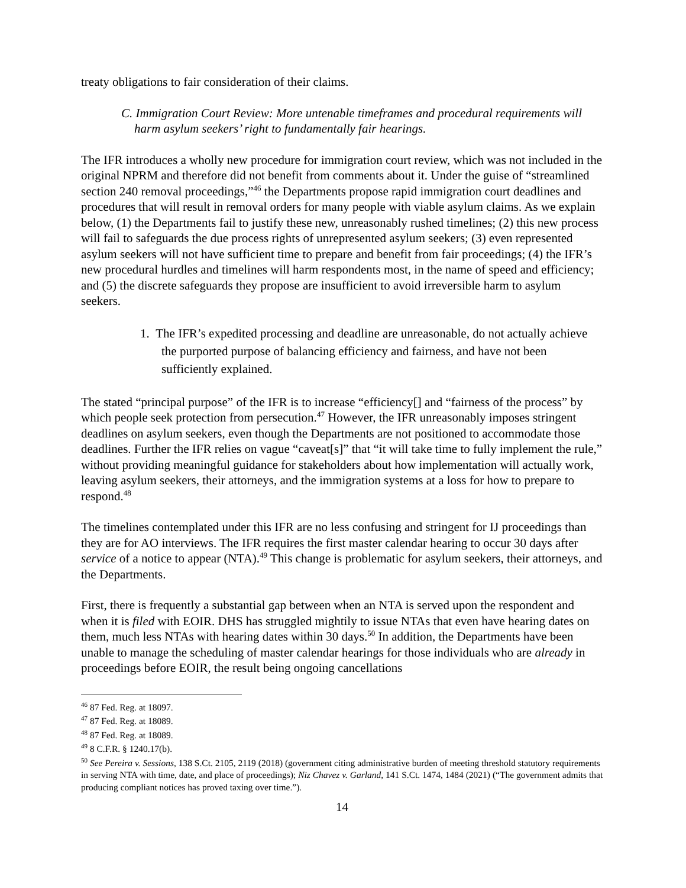treaty obligations to fair consideration of their claims.
C. Immigration Court Review: More untenable timeframes and procedural requirements will harm asylum seekers’ right to fundamentally fair hearings.
The IFR introduces a wholly new procedure for immigration court review, which was not included in the original NPRM and therefore did not benefit from comments about it. Under the guise of “streamlined section 240 removal proceedings,”<sup>46</sup> the Departments propose rapid immigration court deadlines and procedures that will result in removal orders for many people with viable asylum claims. As we explain below, (1) the Departments fail to justify these new, unreasonably rushed timelines; (2) this new process will fail to safeguards the due process rights of unrepresented asylum seekers; (3) even represented asylum seekers will not have sufficient time to prepare and benefit from fair proceedings; (4) the IFR’s new procedural hurdles and timelines will harm respondents most, in the name of speed and efficiency; and (5) the discrete safeguards they propose are insufficient to avoid irreversible harm to asylum seekers.
1. The IFR’s expedited processing and deadline are unreasonable, do not actually achieve the purported purpose of balancing efficiency and fairness, and have not been sufficiently explained.
The stated “principal purpose” of the IFR is to increase “efficiency[] and “fairness of the process” by which people seek protection from persecution.<sup>47</sup> However, the IFR unreasonably imposes stringent deadlines on asylum seekers, even though the Departments are not positioned to accommodate those deadlines. Further the IFR relies on vague “caveat[s]” that “it will take time to fully implement the rule,” without providing meaningful guidance for stakeholders about how implementation will actually work, leaving asylum seekers, their attorneys, and the immigration systems at a loss for how to prepare to respond.<sup>48</sup>
The timelines contemplated under this IFR are no less confusing and stringent for IJ proceedings than they are for AO interviews. The IFR requires the first master calendar hearing to occur 30 days after service of a notice to appear (NTA).<sup>49</sup> This change is problematic for asylum seekers, their attorneys, and the Departments.
First, there is frequently a substantial gap between when an NTA is served upon the respondent and when it is filed with EOIR. DHS has struggled mightily to issue NTAs that even have hearing dates on them, much less NTAs with hearing dates within 30 days.<sup>50</sup> In addition, the Departments have been unable to manage the scheduling of master calendar hearings for those individuals who are already in proceedings before EOIR, the result being ongoing cancellations
<sup>46</sup> 87 Fed. Reg. at 18097.
<sup>47</sup> 87 Fed. Reg. at 18089.
<sup>48</sup> 87 Fed. Reg. at 18089.
<sup>49</sup> 8 C.F.R. § 1240.17(b).
<sup>50</sup> See Pereira v. Sessions, 138 S.Ct. 2105, 2119 (2018) (government citing administrative burden of meeting threshold statutory requirements in serving NTA with time, date, and place of proceedings); Niz Chavez v. Garland, 141 S.Ct. 1474, 1484 (2021) (“The government admits that producing compliant notices has proved taxing over time.”).
14